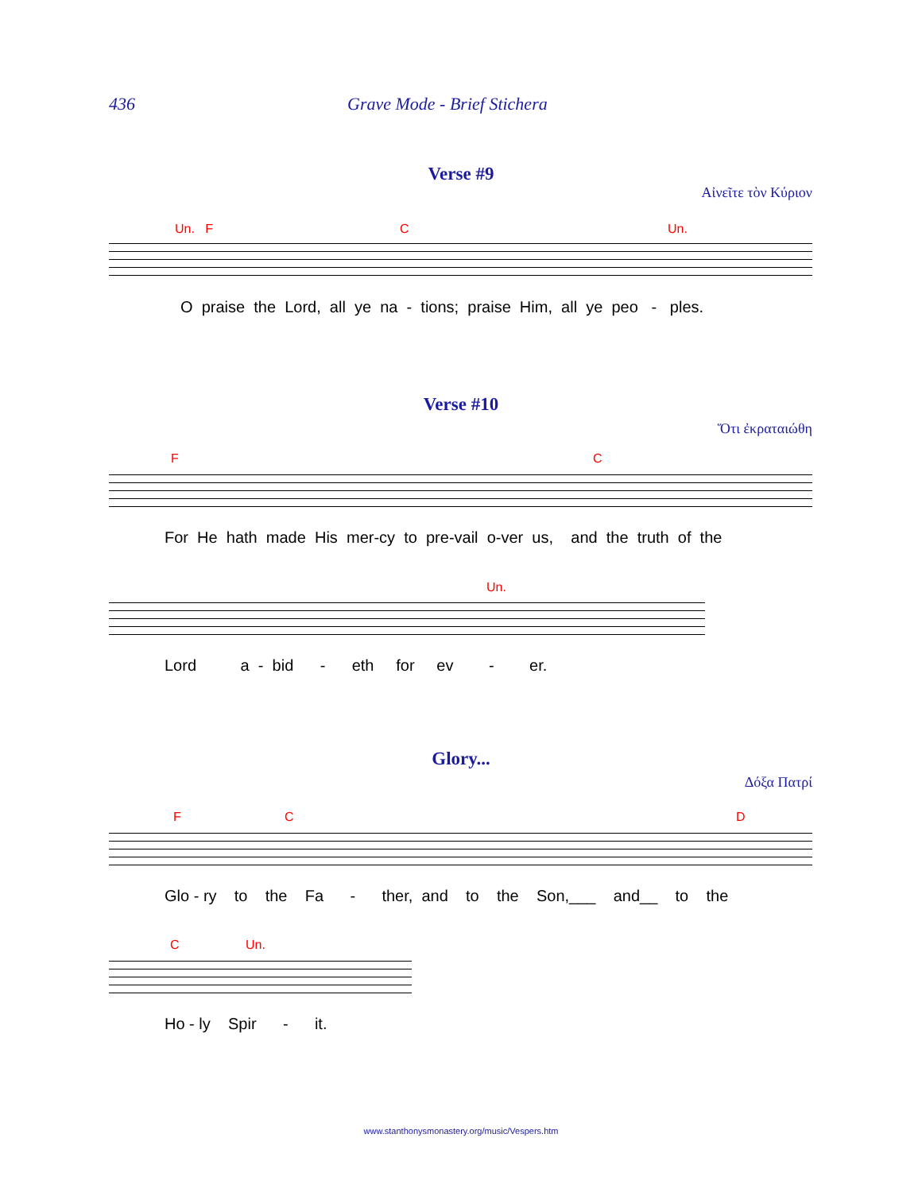436 Grave Mode - Brief Stichera
Verse #9
Αἰνεῖτε τὸν Κύριον
Un. F C Un.
O praise the Lord, all ye na - tions; praise Him, all ye peo - ples.
Verse #10
Ὅτι ἐκραταιώθη
F C
For He hath made His mer-cy to pre-vail o-ver us, and the truth of the
Un.
Lord a - bid - eth for ev - er.
Glory...
Δόξα Πατρί
F C D
Glo - ry to the Fa - ther, and to the Son,___ and__ to the
C Un.
Ho - ly Spir - it.
www.stanthonysmonastery.org/music/Vespers.htm